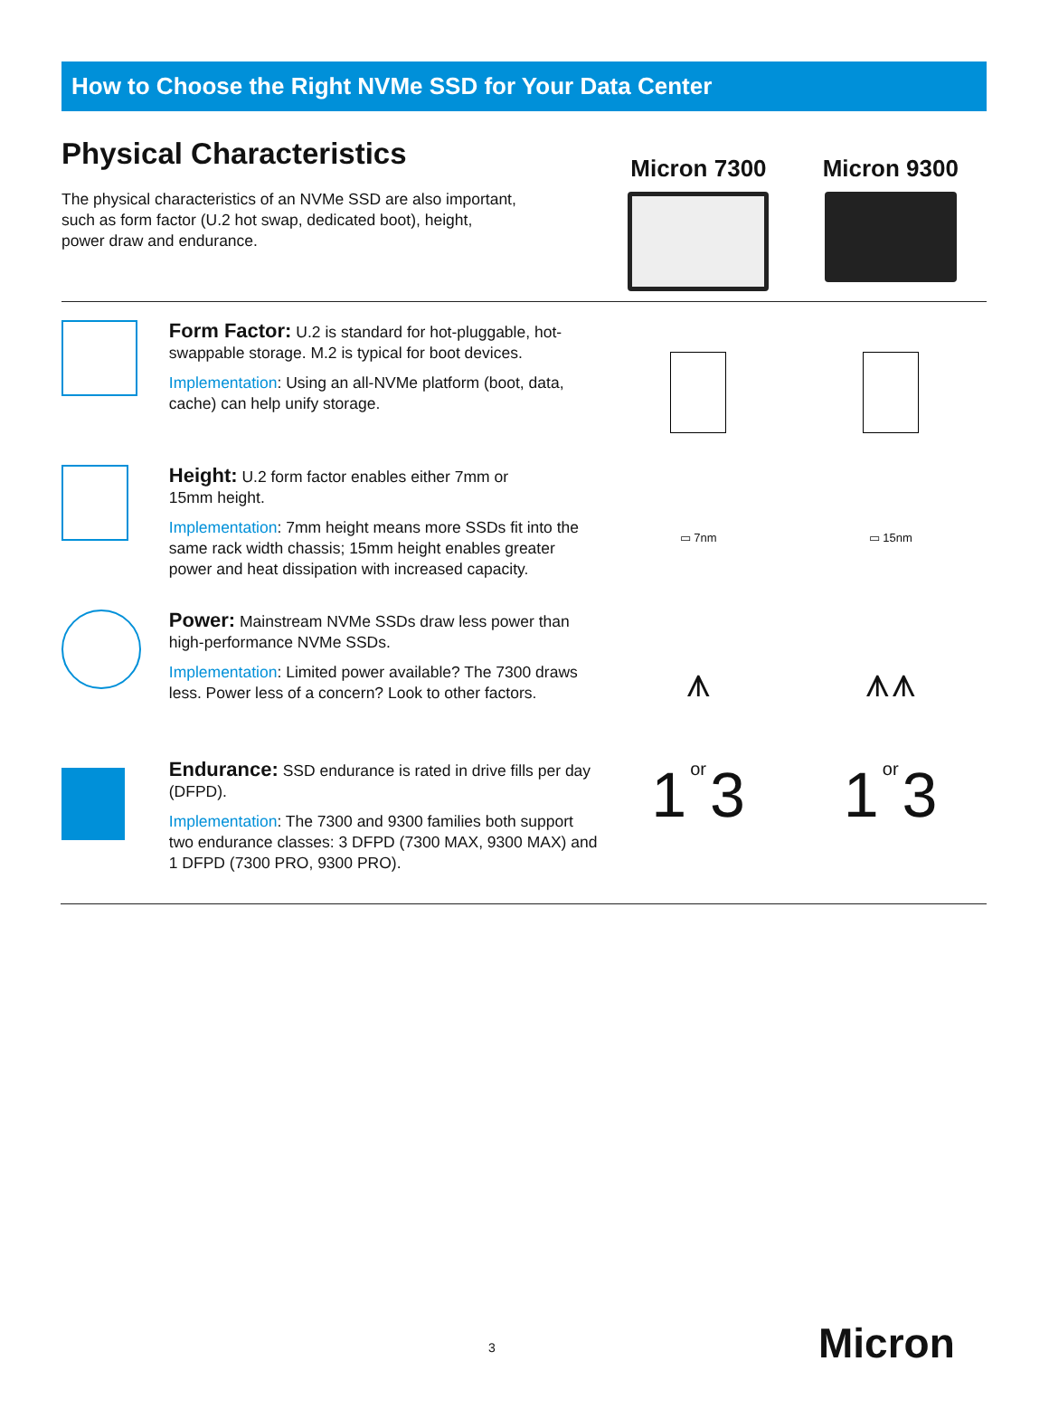How to Choose the Right NVMe SSD for Your Data Center
Physical Characteristics
The physical characteristics of an NVMe SSD are also important,
such as form factor (U.2 hot swap, dedicated boot), height,
power draw and endurance.
Micron 7300 Micron 9300
Form Factor: U.2 is standard for hot-pluggable, hot-swappable storage. M.2 is typical for boot devices.
Implementation: Using an all-NVMe platform (boot, data, cache) can help unify storage.
Height: U.2 form factor enables either 7mm or
15mm height.
Implementation: 7mm height means more SSDs fit into the same rack width chassis; 15mm height enables greater power and heat dissipation with increased capacity.
▭ 7nm ▭ 15nm
Power: Mainstream NVMe SSDs draw less power than high-performance NVMe SSDs.
Implementation: Limited power available? The 7300 draws less. Power less of a concern? Look to other factors.
⩚ ⩚⩚
Endurance: SSD endurance is rated in drive fills per day (DFPD).
Implementation: The 7300 and 9300 families both support two endurance classes: 3 DFPD (7300 MAX, 9300 MAX) and 1 DFPD (7300 PRO, 9300 PRO).
1 or 3
1 or 3
3 Micron